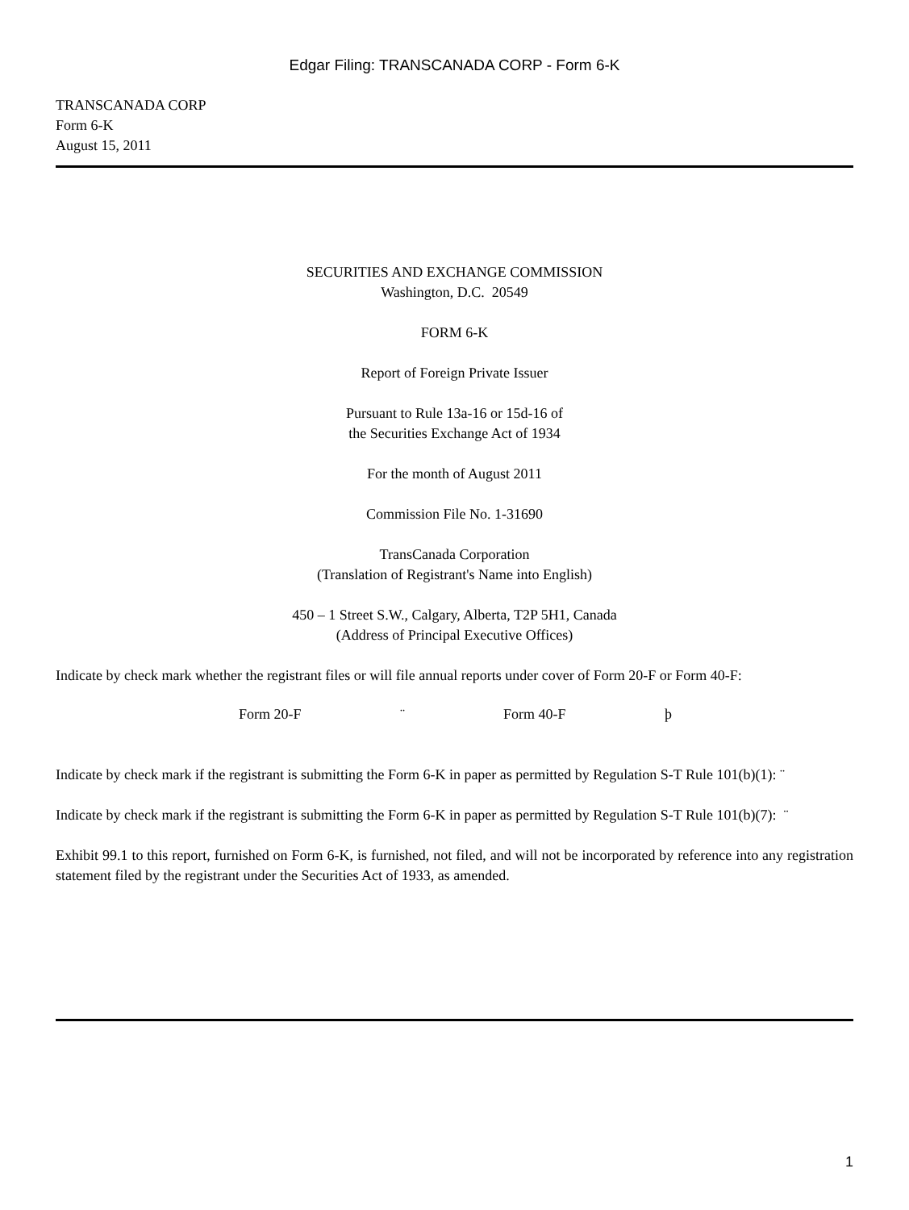Edgar Filing: TRANSCANADA CORP - Form 6-K
TRANSCANADA CORP
Form 6-K
August 15, 2011
SECURITIES AND EXCHANGE COMMISSION
Washington, D.C. 20549
FORM 6-K
Report of Foreign Private Issuer
Pursuant to Rule 13a-16 or 15d-16 of
the Securities Exchange Act of 1934
For the month of August 2011
Commission File No. 1-31690
TransCanada Corporation
(Translation of Registrant's Name into English)
450 – 1 Street S.W., Calgary, Alberta, T2P 5H1, Canada
(Address of Principal Executive Offices)
Indicate by check mark whether the registrant files or will file annual reports under cover of Form 20-F or Form 40-F:
Form 20-F ¨ Form 40-F þ
Indicate by check mark if the registrant is submitting the Form 6-K in paper as permitted by Regulation S-T Rule 101(b)(1): ¨
Indicate by check mark if the registrant is submitting the Form 6-K in paper as permitted by Regulation S-T Rule 101(b)(7): ¨
Exhibit 99.1 to this report, furnished on Form 6-K, is furnished, not filed, and will not be incorporated by reference into any registration statement filed by the registrant under the Securities Act of 1933, as amended.
1